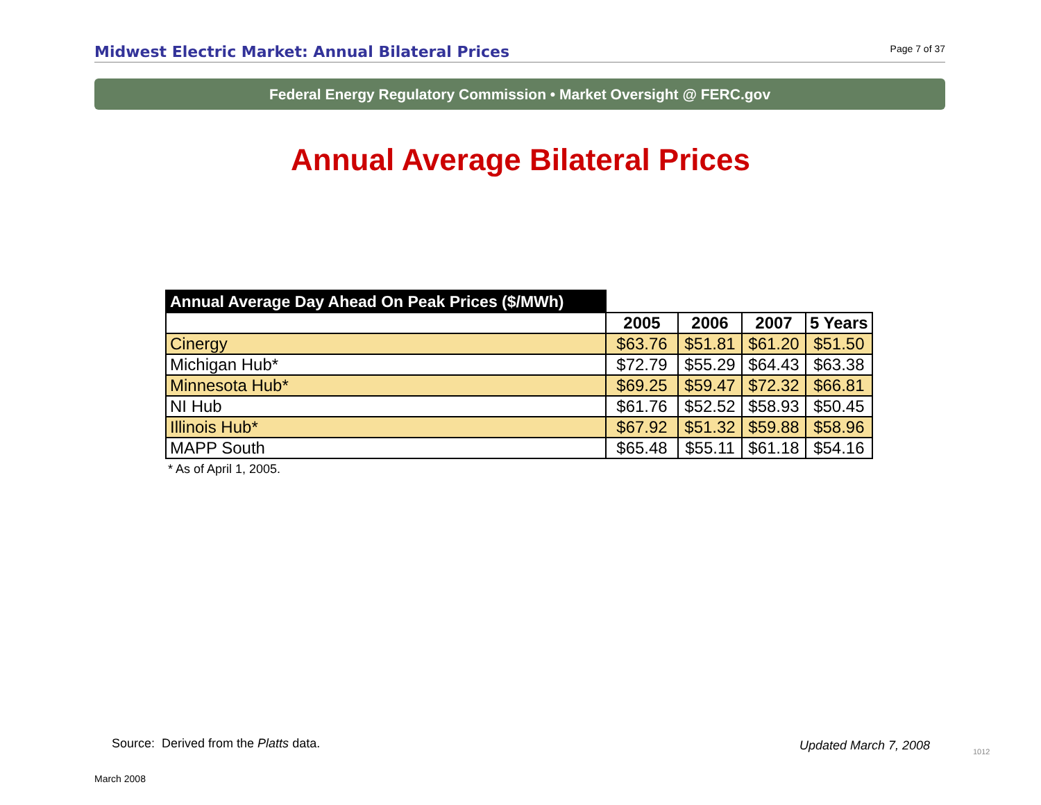Midwest Electric Market: Annual Bilateral Prices
Page 7 of 37
Federal Energy Regulatory Commission • Market Oversight @ FERC.gov
Annual Average Bilateral Prices
| Annual Average Day Ahead On Peak Prices ($/MWh) | | | | |
| --- | --- | --- | --- | --- |
| | 2005 | 2006 | 2007 | 5 Years |
| Cinergy | $63.76 | $51.81 | $61.20 | $51.50 |
| Michigan Hub* | $72.79 | $55.29 | $64.43 | $63.38 |
| Minnesota Hub* | $69.25 | $59.47 | $72.32 | $66.81 |
| NI Hub | $61.76 | $52.52 | $58.93 | $50.45 |
| Illinois Hub* | $67.92 | $51.32 | $59.88 | $58.96 |
| MAPP South | $65.48 | $55.11 | $61.18 | $54.16 |
* As of April 1, 2005.
Source: Derived from the Platts data.
Updated March 7, 2008 1012
March 2008